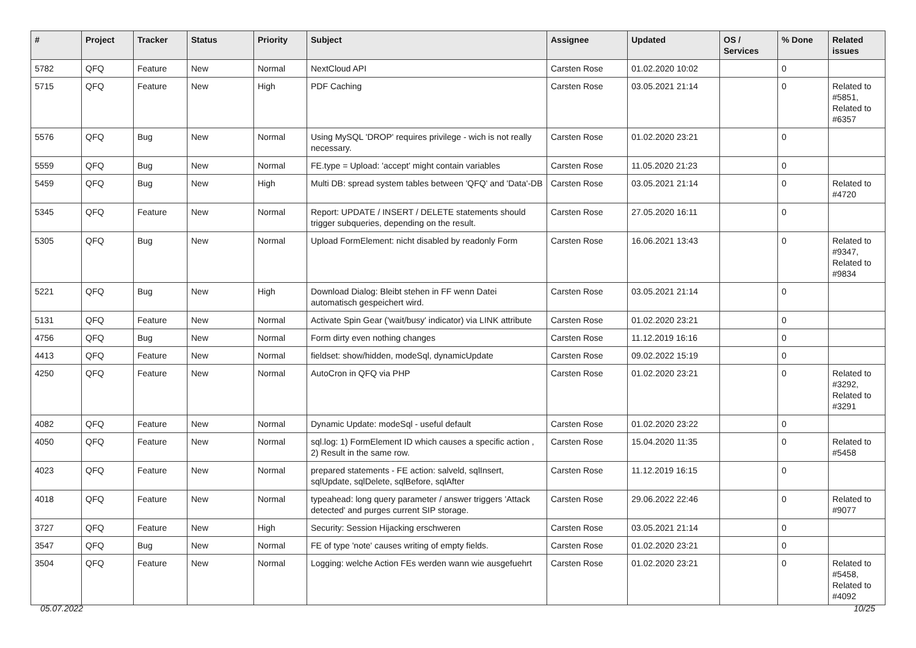| # | Project | Tracker | Status | Priority | Subject | Assignee | Updated | OS / Services | % Done | Related issues |
| --- | --- | --- | --- | --- | --- | --- | --- | --- | --- | --- |
| 5782 | QFQ | Feature | New | Normal | NextCloud API | Carsten Rose | 01.02.2020 10:02 | | 0 | |
| 5715 | QFQ | Feature | New | High | PDF Caching | Carsten Rose | 03.05.2021 21:14 | | 0 | Related to #5851, Related to #6357 |
| 5576 | QFQ | Bug | New | Normal | Using MySQL 'DROP' requires privilege - wich is not really necessary. | Carsten Rose | 01.02.2020 23:21 | | 0 | |
| 5559 | QFQ | Bug | New | Normal | FE.type = Upload: 'accept' might contain variables | Carsten Rose | 11.05.2020 21:23 | | 0 | |
| 5459 | QFQ | Bug | New | High | Multi DB: spread system tables between 'QFQ' and 'Data'-DB | Carsten Rose | 03.05.2021 21:14 | | 0 | Related to #4720 |
| 5345 | QFQ | Feature | New | Normal | Report: UPDATE / INSERT / DELETE statements should trigger subqueries, depending on the result. | Carsten Rose | 27.05.2020 16:11 | | 0 | |
| 5305 | QFQ | Bug | New | Normal | Upload FormElement: nicht disabled by readonly Form | Carsten Rose | 16.06.2021 13:43 | | 0 | Related to #9347, Related to #9834 |
| 5221 | QFQ | Bug | New | High | Download Dialog: Bleibt stehen in FF wenn Datei automatisch gespeichert wird. | Carsten Rose | 03.05.2021 21:14 | | 0 | |
| 5131 | QFQ | Feature | New | Normal | Activate Spin Gear ('wait/busy' indicator) via LINK attribute | Carsten Rose | 01.02.2020 23:21 | | 0 | |
| 4756 | QFQ | Bug | New | Normal | Form dirty even nothing changes | Carsten Rose | 11.12.2019 16:16 | | 0 | |
| 4413 | QFQ | Feature | New | Normal | fieldset: show/hidden, modeSql, dynamicUpdate | Carsten Rose | 09.02.2022 15:19 | | 0 | |
| 4250 | QFQ | Feature | New | Normal | AutoCron in QFQ via PHP | Carsten Rose | 01.02.2020 23:21 | | 0 | Related to #3292, Related to #3291 |
| 4082 | QFQ | Feature | New | Normal | Dynamic Update: modeSql - useful default | Carsten Rose | 01.02.2020 23:22 | | 0 | |
| 4050 | QFQ | Feature | New | Normal | sql.log: 1) FormElement ID which causes a specific action , 2) Result in the same row. | Carsten Rose | 15.04.2020 11:35 | | 0 | Related to #5458 |
| 4023 | QFQ | Feature | New | Normal | prepared statements - FE action: salveld, sqlInsert, sqlUpdate, sqlDelete, sqlBefore, sqlAfter | Carsten Rose | 11.12.2019 16:15 | | 0 | |
| 4018 | QFQ | Feature | New | Normal | typeahead: long query parameter / answer triggers 'Attack detected' and purges current SIP storage. | Carsten Rose | 29.06.2022 22:46 | | 0 | Related to #9077 |
| 3727 | QFQ | Feature | New | High | Security: Session Hijacking erschweren | Carsten Rose | 03.05.2021 21:14 | | 0 | |
| 3547 | QFQ | Bug | New | Normal | FE of type 'note' causes writing of empty fields. | Carsten Rose | 01.02.2020 23:21 | | 0 | |
| 3504 | QFQ | Feature | New | Normal | Logging: welche Action FEs werden wann wie ausgefuehrt | Carsten Rose | 01.02.2020 23:21 | | 0 | Related to #5458, Related to #4092 |
05.07.2022 10/25